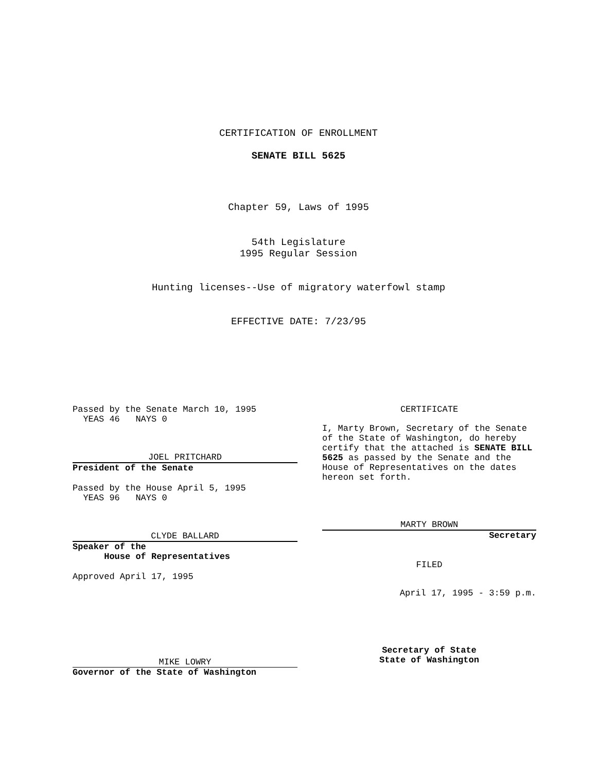CERTIFICATION OF ENROLLMENT
SENATE BILL 5625
Chapter 59, Laws of 1995
54th Legislature
1995 Regular Session
Hunting licenses--Use of migratory waterfowl stamp
EFFECTIVE DATE: 7/23/95
Passed by the Senate March 10, 1995
YEAS 46 NAYS 0
JOEL PRITCHARD
President of the Senate
Passed by the House April 5, 1995
YEAS 96 NAYS 0
CLYDE BALLARD
Speaker of the
House of Representatives
Approved April 17, 1995
MIKE LOWRY
Governor of the State of Washington
CERTIFICATE
I, Marty Brown, Secretary of the Senate of the State of Washington, do hereby certify that the attached is SENATE BILL 5625 as passed by the Senate and the House of Representatives on the dates hereon set forth.
MARTY BROWN
Secretary
FILED
April 17, 1995 - 3:59 p.m.
Secretary of State
State of Washington